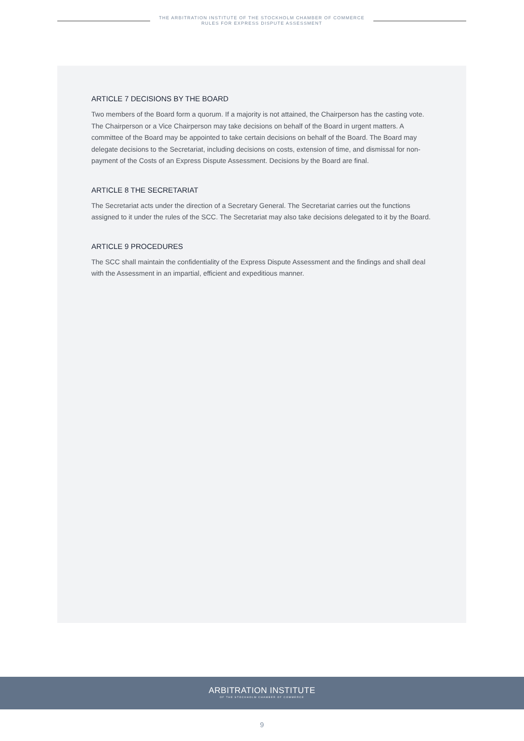THE ARBITRATION INSTITUTE OF THE STOCKHOLM CHAMBER OF COMMERCE
RULES FOR EXPRESS DISPUTE ASSESSMENT
ARTICLE 7 DECISIONS BY THE BOARD
Two members of the Board form a quorum. If a majority is not attained, the Chairperson has the casting vote. The Chairperson or a Vice Chairperson may take decisions on behalf of the Board in urgent matters. A committee of the Board may be appointed to take certain decisions on behalf of the Board. The Board may delegate decisions to the Secretariat, including decisions on costs, extension of time, and dismissal for non-payment of the Costs of an Express Dispute Assessment. Decisions by the Board are final.
ARTICLE 8 THE SECRETARIAT
The Secretariat acts under the direction of a Secretary General. The Secretariat carries out the functions assigned to it under the rules of the SCC. The Secretariat may also take decisions delegated to it by the Board.
ARTICLE 9 PROCEDURES
The SCC shall maintain the confidentiality of the Express Dispute Assessment and the findings and shall deal with the Assessment in an impartial, efficient and expeditious manner.
ARBITRATION INSTITUTE
OF THE STOCKHOLM CHAMBER OF COMMERCE
9